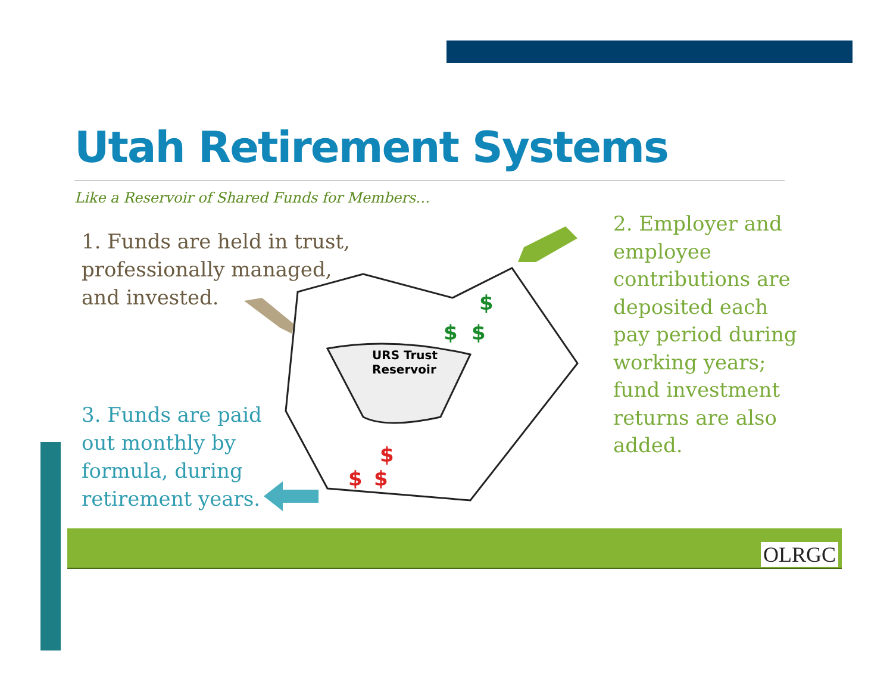Utah Retirement Systems
Like a Reservoir of Shared Funds for Members…
1. Funds are held in trust,
professionally managed,
and invested.
URS Trust
Reservoir
$
$
$
$
$
$
3. Funds are paid
out monthly by
formula, during
retirement years.
2. Employer and
employee
contributions are
deposited each
pay period during
working years;
fund investment
returns are also
added.
OLRGC